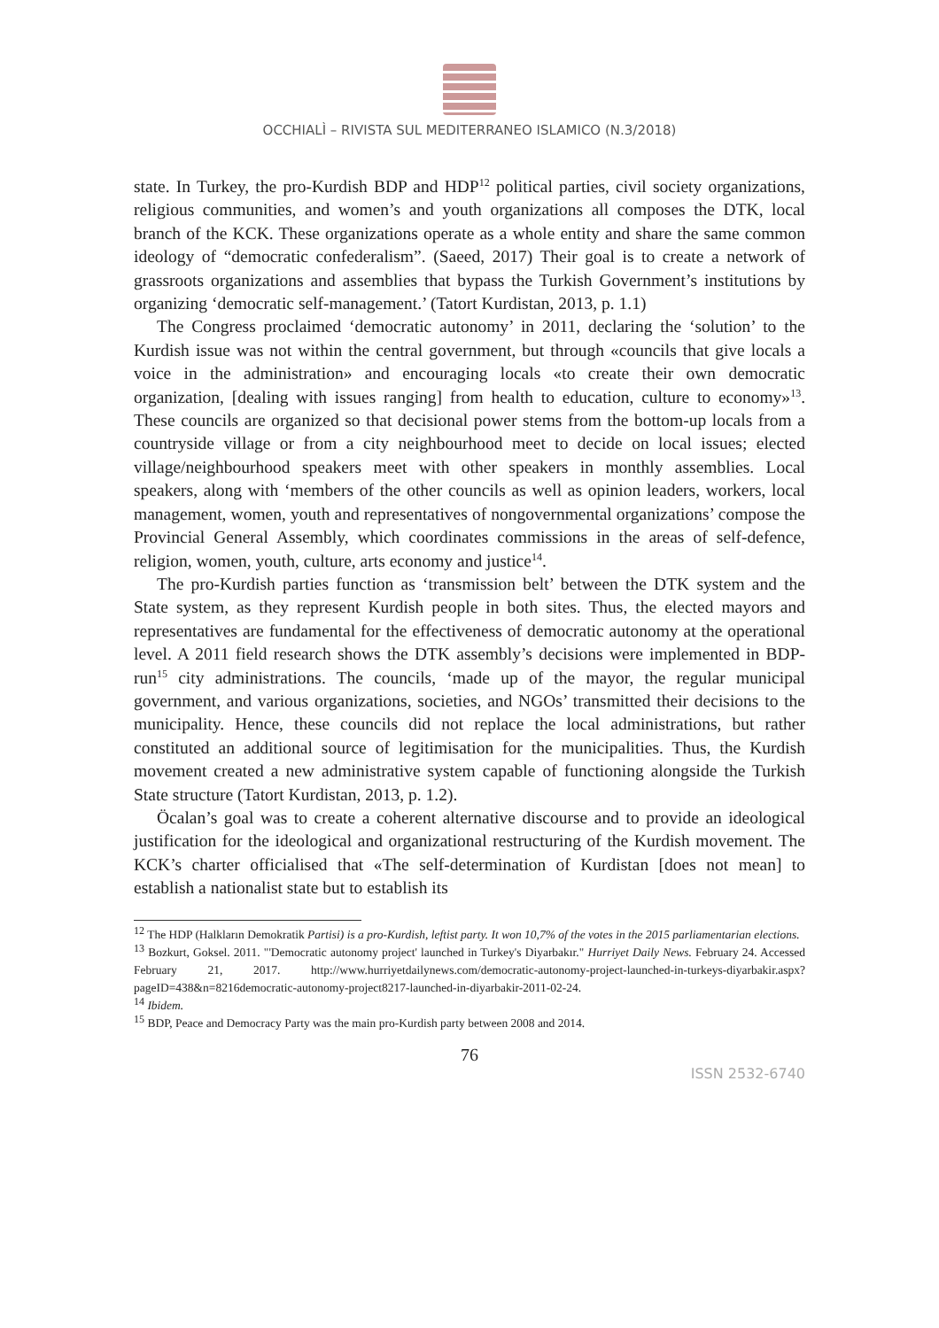OCCHIALÌ – RIVISTA SUL MEDITERRANEO ISLAMICO (N.3/2018)
state. In Turkey, the pro-Kurdish BDP and HDP<sup>12</sup> political parties, civil society organizations, religious communities, and women’s and youth organizations all composes the DTK, local branch of the KCK. These organizations operate as a whole entity and share the same common ideology of “democratic confederalism”. (Saeed, 2017) Their goal is to create a network of grassroots organizations and assemblies that bypass the Turkish Government’s institutions by organizing ‘democratic self-management.’ (Tatort Kurdistan, 2013, p. 1.1)
The Congress proclaimed ‘democratic autonomy’ in 2011, declaring the ‘solution’ to the Kurdish issue was not within the central government, but through «councils that give locals a voice in the administration» and encouraging locals «to create their own democratic organization, [dealing with issues ranging] from health to education, culture to economy»<sup>13</sup>. These councils are organized so that decisional power stems from the bottom-up locals from a countryside village or from a city neighbourhood meet to decide on local issues; elected village/neighbourhood speakers meet with other speakers in monthly assemblies. Local speakers, along with ‘members of the other councils as well as opinion leaders, workers, local management, women, youth and representatives of nongovernmental organizations’ compose the Provincial General Assembly, which coordinates commissions in the areas of self-defence, religion, women, youth, culture, arts economy and justice<sup>14</sup>.
The pro-Kurdish parties function as ‘transmission belt’ between the DTK system and the State system, as they represent Kurdish people in both sites. Thus, the elected mayors and representatives are fundamental for the effectiveness of democratic autonomy at the operational level. A 2011 field research shows the DTK assembly’s decisions were implemented in BDP-run<sup>15</sup> city administrations. The councils, ‘made up of the mayor, the regular municipal government, and various organizations, societies, and NGOs’ transmitted their decisions to the municipality. Hence, these councils did not replace the local administrations, but rather constituted an additional source of legitimisation for the municipalities. Thus, the Kurdish movement created a new administrative system capable of functioning alongside the Turkish State structure (Tatort Kurdistan, 2013, p. 1.2).
Öcalan’s goal was to create a coherent alternative discourse and to provide an ideological justification for the ideological and organizational restructuring of the Kurdish movement. The KCK’s charter officialised that «The self-determination of Kurdistan [does not mean] to establish a nationalist state but to establish its
<sup>12</sup> The HDP (Halkların Demokratik Partisi) is a pro-Kurdish, leftist party. It won 10,7% of the votes in the 2015 parliamentarian elections.
<sup>13</sup> Bozkurt, Goksel. 2011. "'Democratic autonomy project' launched in Turkey's Diyarbakır." Hurriyet Daily News. February 24. Accessed February 21, 2017. http://www.hurriyetdailynews.com/democratic-autonomy-project-launched-in-turkeys-diyarbakir.aspx?pageID=438&n=8216democratic-autonomy-project8217-launched-in-diyarbakir-2011-02-24.
<sup>14</sup> Ibidem.
<sup>15</sup> BDP, Peace and Democracy Party was the main pro-Kurdish party between 2008 and 2014.
76
ISSN 2532-6740